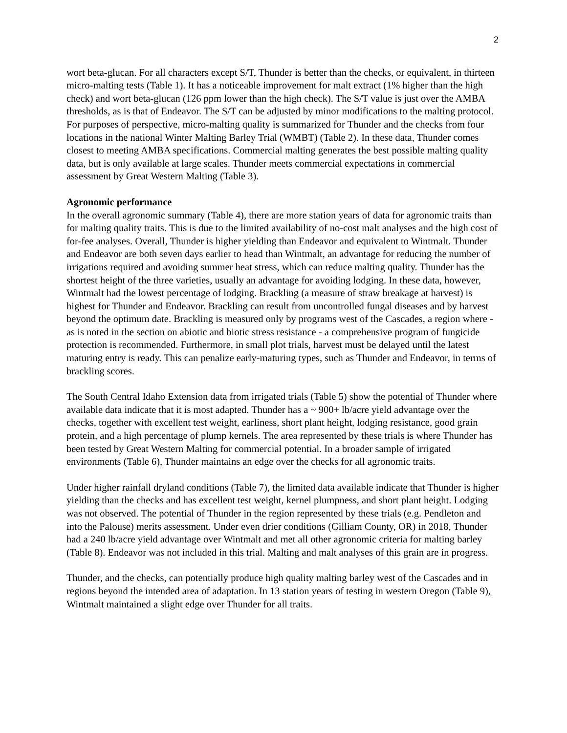2
wort beta-glucan. For all characters except S/T, Thunder is better than the checks, or equivalent, in thirteen micro-malting tests (Table 1). It has a noticeable improvement for malt extract (1% higher than the high check) and wort beta-glucan (126 ppm lower than the high check). The S/T value is just over the AMBA thresholds, as is that of Endeavor. The S/T can be adjusted by minor modifications to the malting protocol. For purposes of perspective, micro-malting quality is summarized for Thunder and the checks from four locations in the national Winter Malting Barley Trial (WMBT) (Table 2). In these data, Thunder comes closest to meeting AMBA specifications. Commercial malting generates the best possible malting quality data, but is only available at large scales. Thunder meets commercial expectations in commercial assessment by Great Western Malting (Table 3).
Agronomic performance
In the overall agronomic summary (Table 4), there are more station years of data for agronomic traits than for malting quality traits. This is due to the limited availability of no-cost malt analyses and the high cost of for-fee analyses. Overall, Thunder is higher yielding than Endeavor and equivalent to Wintmalt. Thunder and Endeavor are both seven days earlier to head than Wintmalt, an advantage for reducing the number of irrigations required and avoiding summer heat stress, which can reduce malting quality. Thunder has the shortest height of the three varieties, usually an advantage for avoiding lodging. In these data, however, Wintmalt had the lowest percentage of lodging. Brackling (a measure of straw breakage at harvest) is highest for Thunder and Endeavor. Brackling can result from uncontrolled fungal diseases and by harvest beyond the optimum date. Brackling is measured only by programs west of the Cascades, a region where - as is noted in the section on abiotic and biotic stress resistance - a comprehensive program of fungicide protection is recommended. Furthermore, in small plot trials, harvest must be delayed until the latest maturing entry is ready. This can penalize early-maturing types, such as Thunder and Endeavor, in terms of brackling scores.
The South Central Idaho Extension data from irrigated trials (Table 5) show the potential of Thunder where available data indicate that it is most adapted. Thunder has a ~ 900+ lb/acre yield advantage over the checks, together with excellent test weight, earliness, short plant height, lodging resistance, good grain protein, and a high percentage of plump kernels. The area represented by these trials is where Thunder has been tested by Great Western Malting for commercial potential. In a broader sample of irrigated environments (Table 6), Thunder maintains an edge over the checks for all agronomic traits.
Under higher rainfall dryland conditions (Table 7), the limited data available indicate that Thunder is higher yielding than the checks and has excellent test weight, kernel plumpness, and short plant height. Lodging was not observed. The potential of Thunder in the region represented by these trials (e.g. Pendleton and into the Palouse) merits assessment. Under even drier conditions (Gilliam County, OR) in 2018, Thunder had a 240 lb/acre yield advantage over Wintmalt and met all other agronomic criteria for malting barley (Table 8). Endeavor was not included in this trial. Malting and malt analyses of this grain are in progress.
Thunder, and the checks, can potentially produce high quality malting barley west of the Cascades and in regions beyond the intended area of adaptation. In 13 station years of testing in western Oregon (Table 9), Wintmalt maintained a slight edge over Thunder for all traits.